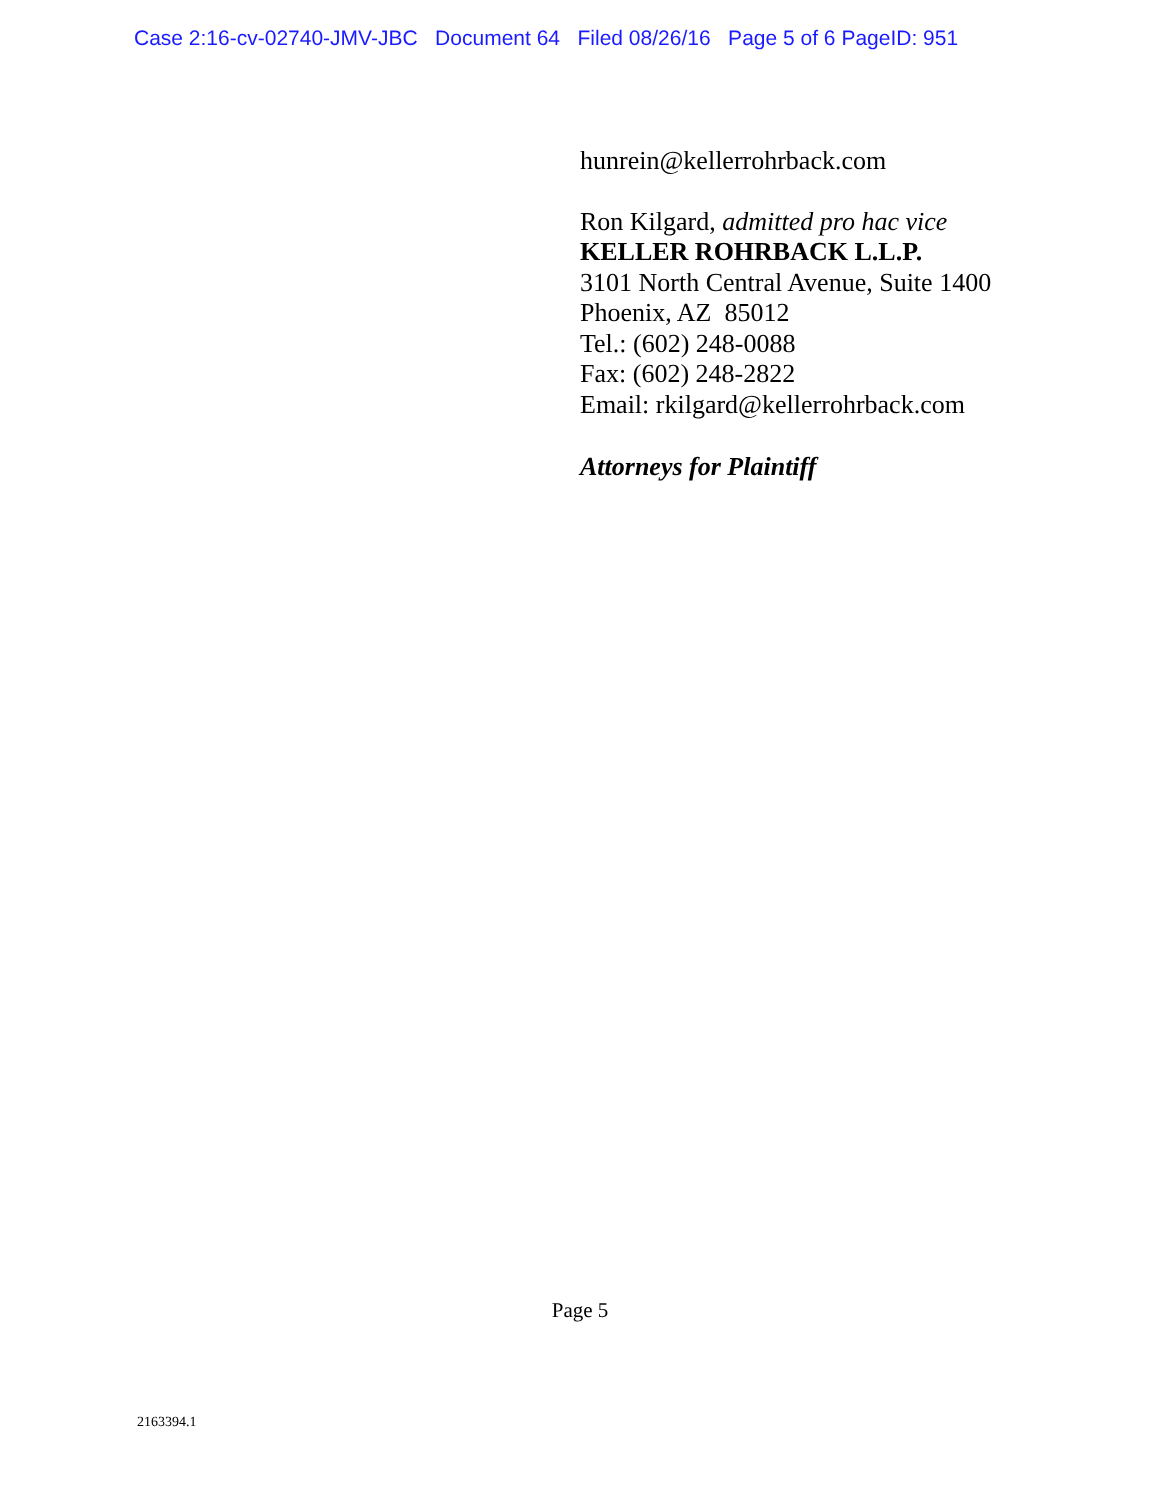Case 2:16-cv-02740-JMV-JBC Document 64 Filed 08/26/16 Page 5 of 6 PageID: 951
hunrein@kellerrohrback.com
Ron Kilgard, admitted pro hac vice
KELLER ROHRBACK L.L.P.
3101 North Central Avenue, Suite 1400
Phoenix, AZ 85012
Tel.: (602) 248-0088
Fax: (602) 248-2822
Email: rkilgard@kellerrohrback.com
Attorneys for Plaintiff
Page 5
2163394.1